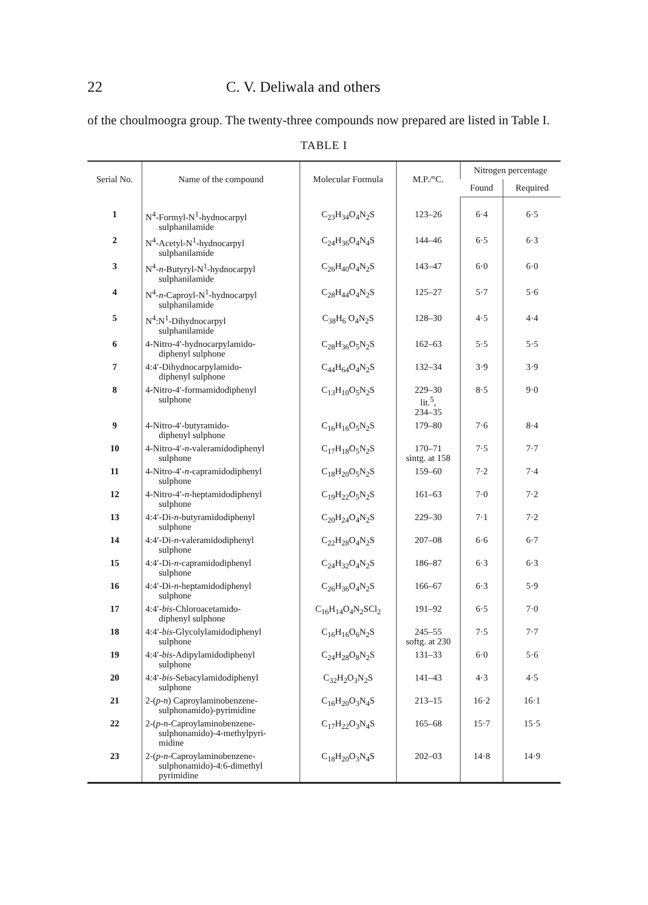22 C. V. Deliwala and others
of the choulmoogra group. The twenty-three compounds now prepared are listed in Table I.
TABLE I
| Serial No. | Name of the compound | Molecular Formula | M.P./°C. | Nitrogen percentage | |
| --- | --- | --- | --- | --- | --- |
| | | | | Found | Required |
| 1 | N<sup>4</sup>-Formyl-N<sup>1</sup>-hydnocarpyl sulphanilamide | C<sub>23</sub>H<sub>34</sub>O<sub>4</sub>N<sub>2</sub>S | 123–26 | 6·4 | 6·5 |
| 2 | N<sup>4</sup>-Acetyl-N<sup>1</sup>-hydnocarpyl sulphanilamide | C<sub>24</sub>H<sub>36</sub>O<sub>4</sub>N<sub>4</sub>S | 144–46 | 6·5 | 6·3 |
| 3 | N<sup>4</sup>- n -Butyryl-N<sup>1</sup>-hydnocarpyl sulphanilamide | C<sub>26</sub>H<sub>40</sub>O<sub>4</sub>N<sub>2</sub>S | 143–47 | 6·0 | 6·0 |
| 4 | N<sup>4</sup>- n -Caproyl-N<sup>1</sup>-hydnocarpyl sulphanilamide | C<sub>28</sub>H<sub>44</sub>O<sub>4</sub>N<sub>2</sub>S | 125–27 | 5·7 | 5·6 |
| 5 | N<sup>4</sup>:N<sup>1</sup>-Dihydnocarpyl sulphanilamide | C<sub>38</sub>H<sub>6</sub> O<sub>4</sub>N<sub>2</sub>S | 128–30 | 4·5 | 4·4 |
| 6 | 4-Nitro-4′-hydnocarpylamido- diphenyl sulphone | C<sub>28</sub>H<sub>36</sub>O<sub>5</sub>N<sub>2</sub>S | 162–63 | 5·5 | 5·5 |
| 7 | 4:4′-Dihydnocarpylamido- diphenyl sulphone | C<sub>44</sub>H<sub>64</sub>O<sub>4</sub>N<sub>2</sub>S | 132–34 | 3·9 | 3·9 |
| 8 | 4-Nitro-4′-formamidodiphenyl sulphone | C<sub>13</sub>H<sub>10</sub>O<sub>5</sub>N<sub>2</sub>S | 229–30 lit.<sup>5</sup>, 234–35 | 8·5 | 9·0 |
| 9 | 4-Nitro-4′-butyramido- diphenyl sulphone | C<sub>16</sub>H<sub>16</sub>O<sub>5</sub>N<sub>2</sub>S | 179–80 | 7·6 | 8·4 |
| 10 | 4-Nitro-4′- n -valeramidodiphenyl sulphone | C<sub>17</sub>H<sub>18</sub>O<sub>5</sub>N<sub>2</sub>S | 170–71 sintg. at 158 | 7·5 | 7·7 |
| 11 | 4-Nitro-4′- n -capramidodiphenyl sulphone | C<sub>18</sub>H<sub>20</sub>O<sub>5</sub>N<sub>2</sub>S | 159–60 | 7·2 | 7·4 |
| 12 | 4-Nitro-4′- n -heptamidodiphenyl sulphone | C<sub>19</sub>H<sub>22</sub>O<sub>5</sub>N<sub>2</sub>S | 161–63 | 7·0 | 7·2 |
| 13 | 4:4′-Di- n -butyramidodiphenyl sulphone | C<sub>20</sub>H<sub>24</sub>O<sub>4</sub>N<sub>2</sub>S | 229–30 | 7·1 | 7·2 |
| 14 | 4:4′-Di- n -valeramidodiphenyl sulphone | C<sub>22</sub>H<sub>28</sub>O<sub>4</sub>N<sub>2</sub>S | 207–08 | 6·6 | 6·7 |
| 15 | 4:4′-Di- n -capramidodiphenyl sulphone | C<sub>24</sub>H<sub>32</sub>O<sub>4</sub>N<sub>2</sub>S | 186–87 | 6·3 | 6·3 |
| 16 | 4:4′-Di- n -heptamidodiphenyl sulphone | C<sub>26</sub>H<sub>36</sub>O<sub>4</sub>N<sub>2</sub>S | 166–67 | 6·3 | 5·9 |
| 17 | 4:4′- bis -Chloroacetamido- diphenyl sulphone | C<sub>16</sub>H<sub>14</sub>O<sub>4</sub>N<sub>2</sub>SCl<sub>2</sub> | 191–92 | 6·5 | 7·0 |
| 18 | 4:4′- bis -Glycolylamidodiphenyl sulphone | C<sub>16</sub>H<sub>16</sub>O<sub>6</sub>N<sub>2</sub>S | 245–55 softg. at 230 | 7·5 | 7·7 |
| 19 | 4:4′- bis -Adipylamidodiphenyl sulphone | C<sub>24</sub>H<sub>28</sub>O<sub>8</sub>N<sub>2</sub>S | 131–33 | 6·0 | 5·6 |
| 20 | 4:4′- bis -Sebacylamidodiphenyl sulphone | C<sub>32</sub>H<sub>2</sub>O<sub>3</sub>N<sub>2</sub>S | 141–43 | 4·3 | 4·5 |
| 21 | 2-( p - n ) Caproylaminobenzene- sulphonamido)-pyrimidine | C<sub>16</sub>H<sub>20</sub>O<sub>3</sub>N<sub>4</sub>S | 213–15 | 16·2 | 16·1 |
| 22 | 2-( p - n -Caproylaminobenzene- sulphonamido)-4-methylpyri- midine | C<sub>17</sub>H<sub>22</sub>O<sub>3</sub>N<sub>4</sub>S | 165–68 | 15·7 | 15·5 |
| 23 | 2-( p - n -Caproylaminobenzene- sulphonamido)-4:6-dimethyl pyrimidine | C<sub>18</sub>H<sub>20</sub>O<sub>3</sub>N<sub>4</sub>S | 202–03 | 14·8 | 14·9 |